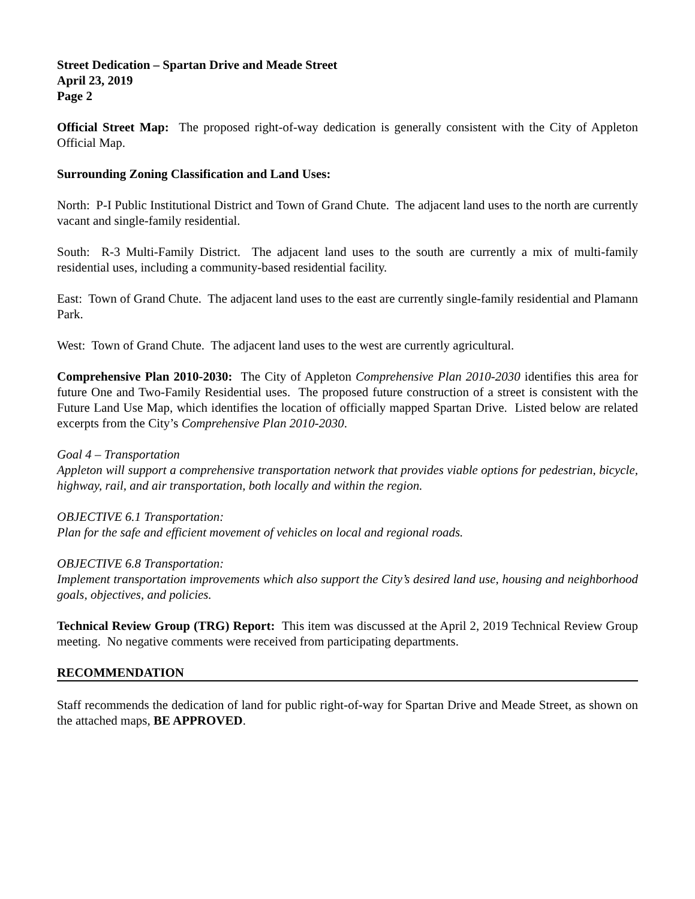Street Dedication – Spartan Drive and Meade Street
April 23, 2019
Page 2
Official Street Map: The proposed right-of-way dedication is generally consistent with the City of Appleton Official Map.
Surrounding Zoning Classification and Land Uses:
North: P-I Public Institutional District and Town of Grand Chute. The adjacent land uses to the north are currently vacant and single-family residential.
South: R-3 Multi-Family District. The adjacent land uses to the south are currently a mix of multi-family residential uses, including a community-based residential facility.
East: Town of Grand Chute. The adjacent land uses to the east are currently single-family residential and Plamann Park.
West: Town of Grand Chute. The adjacent land uses to the west are currently agricultural.
Comprehensive Plan 2010-2030: The City of Appleton Comprehensive Plan 2010-2030 identifies this area for future One and Two-Family Residential uses. The proposed future construction of a street is consistent with the Future Land Use Map, which identifies the location of officially mapped Spartan Drive. Listed below are related excerpts from the City’s Comprehensive Plan 2010-2030.
Goal 4 – Transportation
Appleton will support a comprehensive transportation network that provides viable options for pedestrian, bicycle, highway, rail, and air transportation, both locally and within the region.
OBJECTIVE 6.1 Transportation:
Plan for the safe and efficient movement of vehicles on local and regional roads.
OBJECTIVE 6.8 Transportation:
Implement transportation improvements which also support the City’s desired land use, housing and neighborhood goals, objectives, and policies.
Technical Review Group (TRG) Report: This item was discussed at the April 2, 2019 Technical Review Group meeting. No negative comments were received from participating departments.
RECOMMENDATION
Staff recommends the dedication of land for public right-of-way for Spartan Drive and Meade Street, as shown on the attached maps, BE APPROVED.